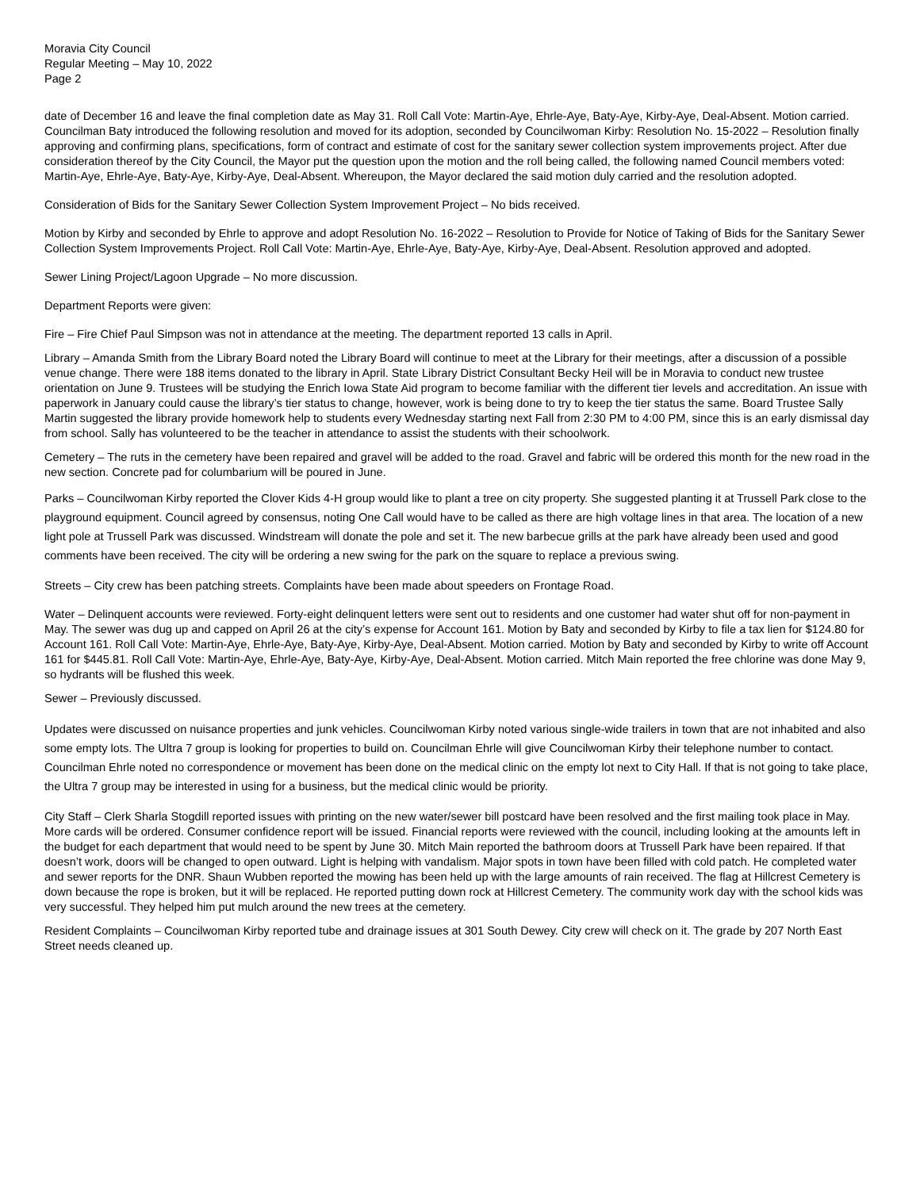Moravia City Council
Regular Meeting – May 10, 2022
Page 2
date of December 16 and leave the final completion date as May 31. Roll Call Vote: Martin-Aye, Ehrle-Aye, Baty-Aye, Kirby-Aye, Deal-Absent. Motion carried. Councilman Baty introduced the following resolution and moved for its adoption, seconded by Councilwoman Kirby: Resolution No. 15-2022 – Resolution finally approving and confirming plans, specifications, form of contract and estimate of cost for the sanitary sewer collection system improvements project. After due consideration thereof by the City Council, the Mayor put the question upon the motion and the roll being called, the following named Council members voted: Martin-Aye, Ehrle-Aye, Baty-Aye, Kirby-Aye, Deal-Absent. Whereupon, the Mayor declared the said motion duly carried and the resolution adopted.
Consideration of Bids for the Sanitary Sewer Collection System Improvement Project – No bids received.
Motion by Kirby and seconded by Ehrle to approve and adopt Resolution No. 16-2022 – Resolution to Provide for Notice of Taking of Bids for the Sanitary Sewer Collection System Improvements Project. Roll Call Vote: Martin-Aye, Ehrle-Aye, Baty-Aye, Kirby-Aye, Deal-Absent. Resolution approved and adopted.
Sewer Lining Project/Lagoon Upgrade – No more discussion.
Department Reports were given:
Fire – Fire Chief Paul Simpson was not in attendance at the meeting. The department reported 13 calls in April.
Library – Amanda Smith from the Library Board noted the Library Board will continue to meet at the Library for their meetings, after a discussion of a possible venue change. There were 188 items donated to the library in April. State Library District Consultant Becky Heil will be in Moravia to conduct new trustee orientation on June 9. Trustees will be studying the Enrich Iowa State Aid program to become familiar with the different tier levels and accreditation. An issue with paperwork in January could cause the library’s tier status to change, however, work is being done to try to keep the tier status the same. Board Trustee Sally Martin suggested the library provide homework help to students every Wednesday starting next Fall from 2:30 PM to 4:00 PM, since this is an early dismissal day from school. Sally has volunteered to be the teacher in attendance to assist the students with their schoolwork.
Cemetery – The ruts in the cemetery have been repaired and gravel will be added to the road. Gravel and fabric will be ordered this month for the new road in the new section. Concrete pad for columbarium will be poured in June.
Parks – Councilwoman Kirby reported the Clover Kids 4-H group would like to plant a tree on city property. She suggested planting it at Trussell Park close to the playground equipment. Council agreed by consensus, noting One Call would have to be called as there are high voltage lines in that area. The location of a new light pole at Trussell Park was discussed. Windstream will donate the pole and set it. The new barbecue grills at the park have already been used and good comments have been received. The city will be ordering a new swing for the park on the square to replace a previous swing.
Streets – City crew has been patching streets. Complaints have been made about speeders on Frontage Road.
Water – Delinquent accounts were reviewed. Forty-eight delinquent letters were sent out to residents and one customer had water shut off for non-payment in May. The sewer was dug up and capped on April 26 at the city’s expense for Account 161. Motion by Baty and seconded by Kirby to file a tax lien for $124.80 for Account 161. Roll Call Vote: Martin-Aye, Ehrle-Aye, Baty-Aye, Kirby-Aye, Deal-Absent. Motion carried. Motion by Baty and seconded by Kirby to write off Account 161 for $445.81. Roll Call Vote: Martin-Aye, Ehrle-Aye, Baty-Aye, Kirby-Aye, Deal-Absent. Motion carried. Mitch Main reported the free chlorine was done May 9, so hydrants will be flushed this week.
Sewer – Previously discussed.
Updates were discussed on nuisance properties and junk vehicles. Councilwoman Kirby noted various single-wide trailers in town that are not inhabited and also some empty lots. The Ultra 7 group is looking for properties to build on. Councilman Ehrle will give Councilwoman Kirby their telephone number to contact. Councilman Ehrle noted no correspondence or movement has been done on the medical clinic on the empty lot next to City Hall. If that is not going to take place, the Ultra 7 group may be interested in using for a business, but the medical clinic would be priority.
City Staff – Clerk Sharla Stogdill reported issues with printing on the new water/sewer bill postcard have been resolved and the first mailing took place in May. More cards will be ordered. Consumer confidence report will be issued. Financial reports were reviewed with the council, including looking at the amounts left in the budget for each department that would need to be spent by June 30. Mitch Main reported the bathroom doors at Trussell Park have been repaired. If that doesn’t work, doors will be changed to open outward. Light is helping with vandalism. Major spots in town have been filled with cold patch. He completed water and sewer reports for the DNR. Shaun Wubben reported the mowing has been held up with the large amounts of rain received. The flag at Hillcrest Cemetery is down because the rope is broken, but it will be replaced. He reported putting down rock at Hillcrest Cemetery. The community work day with the school kids was very successful. They helped him put mulch around the new trees at the cemetery.
Resident Complaints – Councilwoman Kirby reported tube and drainage issues at 301 South Dewey. City crew will check on it. The grade by 207 North East Street needs cleaned up.